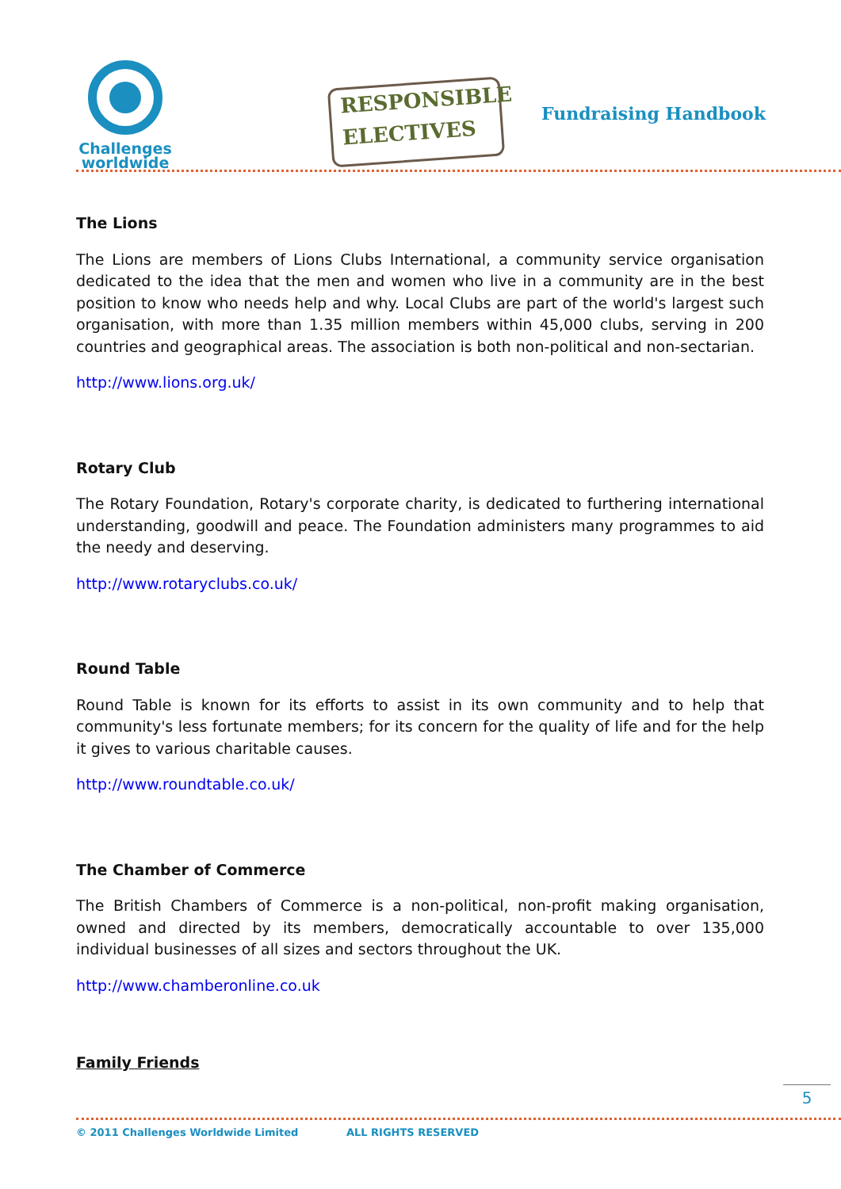Challenges
worldwide
RESPONSIBLE
ELECTIVES
Fundraising Handbook
The Lions
The Lions are members of Lions Clubs International, a community service organisation dedicated to the idea that the men and women who live in a community are in the best position to know who needs help and why. Local Clubs are part of the world's largest such organisation, with more than 1.35 million members within 45,000 clubs, serving in 200 countries and geographical areas. The association is both non-political and non-sectarian.
http://www.lions.org.uk/
Rotary Club
The Rotary Foundation, Rotary's corporate charity, is dedicated to furthering international understanding, goodwill and peace. The Foundation administers many programmes to aid the needy and deserving.
http://www.rotaryclubs.co.uk/
Round Table
Round Table is known for its efforts to assist in its own community and to help that community's less fortunate members; for its concern for the quality of life and for the help it gives to various charitable causes.
http://www.roundtable.co.uk/
The Chamber of Commerce
The British Chambers of Commerce is a non-political, non-profit making organisation, owned and directed by its members, democratically accountable to over 135,000 individual businesses of all sizes and sectors throughout the UK.
http://www.chamberonline.co.uk
Family Friends
5
© 2011 Challenges Worldwide Limited ALL RIGHTS RESERVED